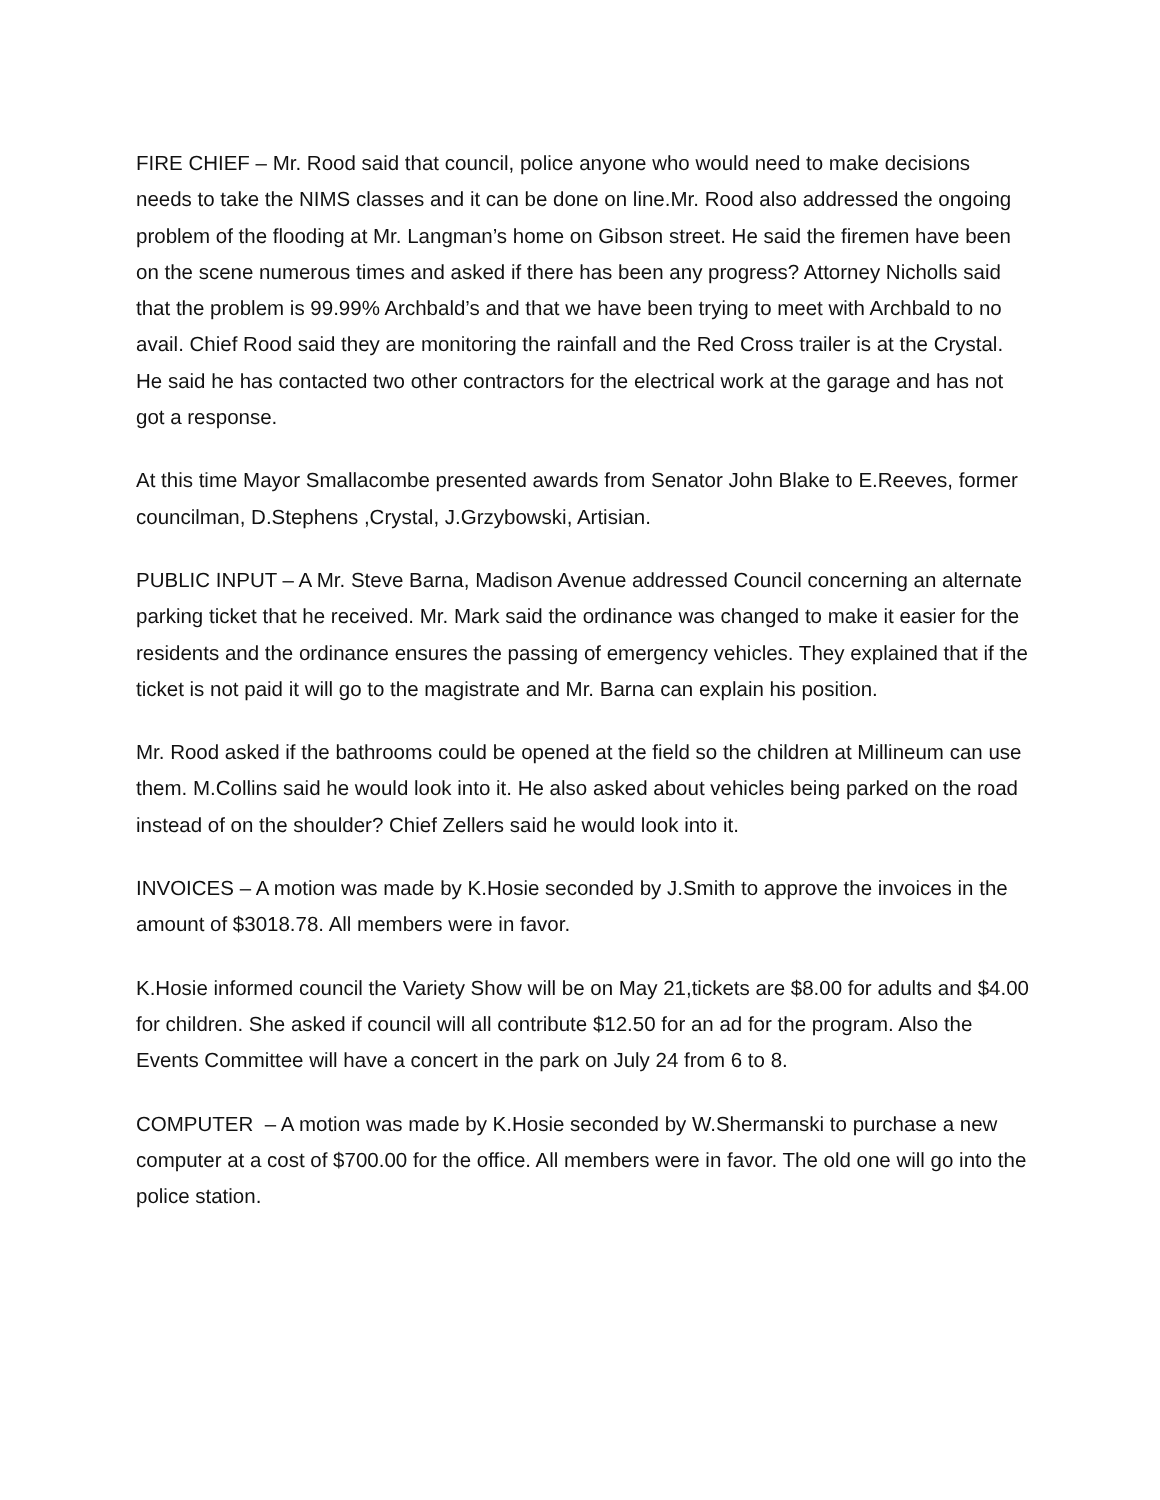FIRE CHIEF – Mr. Rood said that council, police anyone who would need to make decisions needs to take the NIMS classes and it can be done on line.Mr. Rood also addressed the ongoing problem of the flooding at Mr. Langman’s home on Gibson street. He said the firemen have been on the scene numerous times and asked if there has been any progress? Attorney Nicholls said that the problem is 99.99% Archbald’s and that we have been trying to meet with Archbald to no avail. Chief Rood said they are monitoring the rainfall and the Red Cross trailer is at the Crystal. He said he has contacted two other contractors for the electrical work at the garage and has not got a response.
At this time Mayor Smallacombe presented awards from Senator John Blake to E.Reeves, former councilman, D.Stephens ,Crystal, J.Grzybowski, Artisian.
PUBLIC INPUT – A Mr. Steve Barna, Madison Avenue addressed Council concerning an alternate parking ticket that he received. Mr. Mark said the ordinance was changed to make it easier for the residents and the ordinance ensures the passing of emergency vehicles. They explained that if the ticket is not paid it will go to the magistrate and Mr. Barna can explain his position.
Mr. Rood asked if the bathrooms could be opened at the field so the children at Millineum can use them. M.Collins said he would look into it. He also asked about vehicles being parked on the road instead of on the shoulder? Chief Zellers said he would look into it.
INVOICES – A motion was made by K.Hosie seconded by J.Smith to approve the invoices in the amount of $3018.78. All members were in favor.
K.Hosie informed council the Variety Show will be on May 21,tickets are $8.00 for adults and $4.00 for children. She asked if council will all contribute $12.50 for an ad for the program. Also the Events Committee will have a concert in the park on July 24 from 6 to 8.
COMPUTER – A motion was made by K.Hosie seconded by W.Shermanski to purchase a new computer at a cost of $700.00 for the office. All members were in favor. The old one will go into the police station.